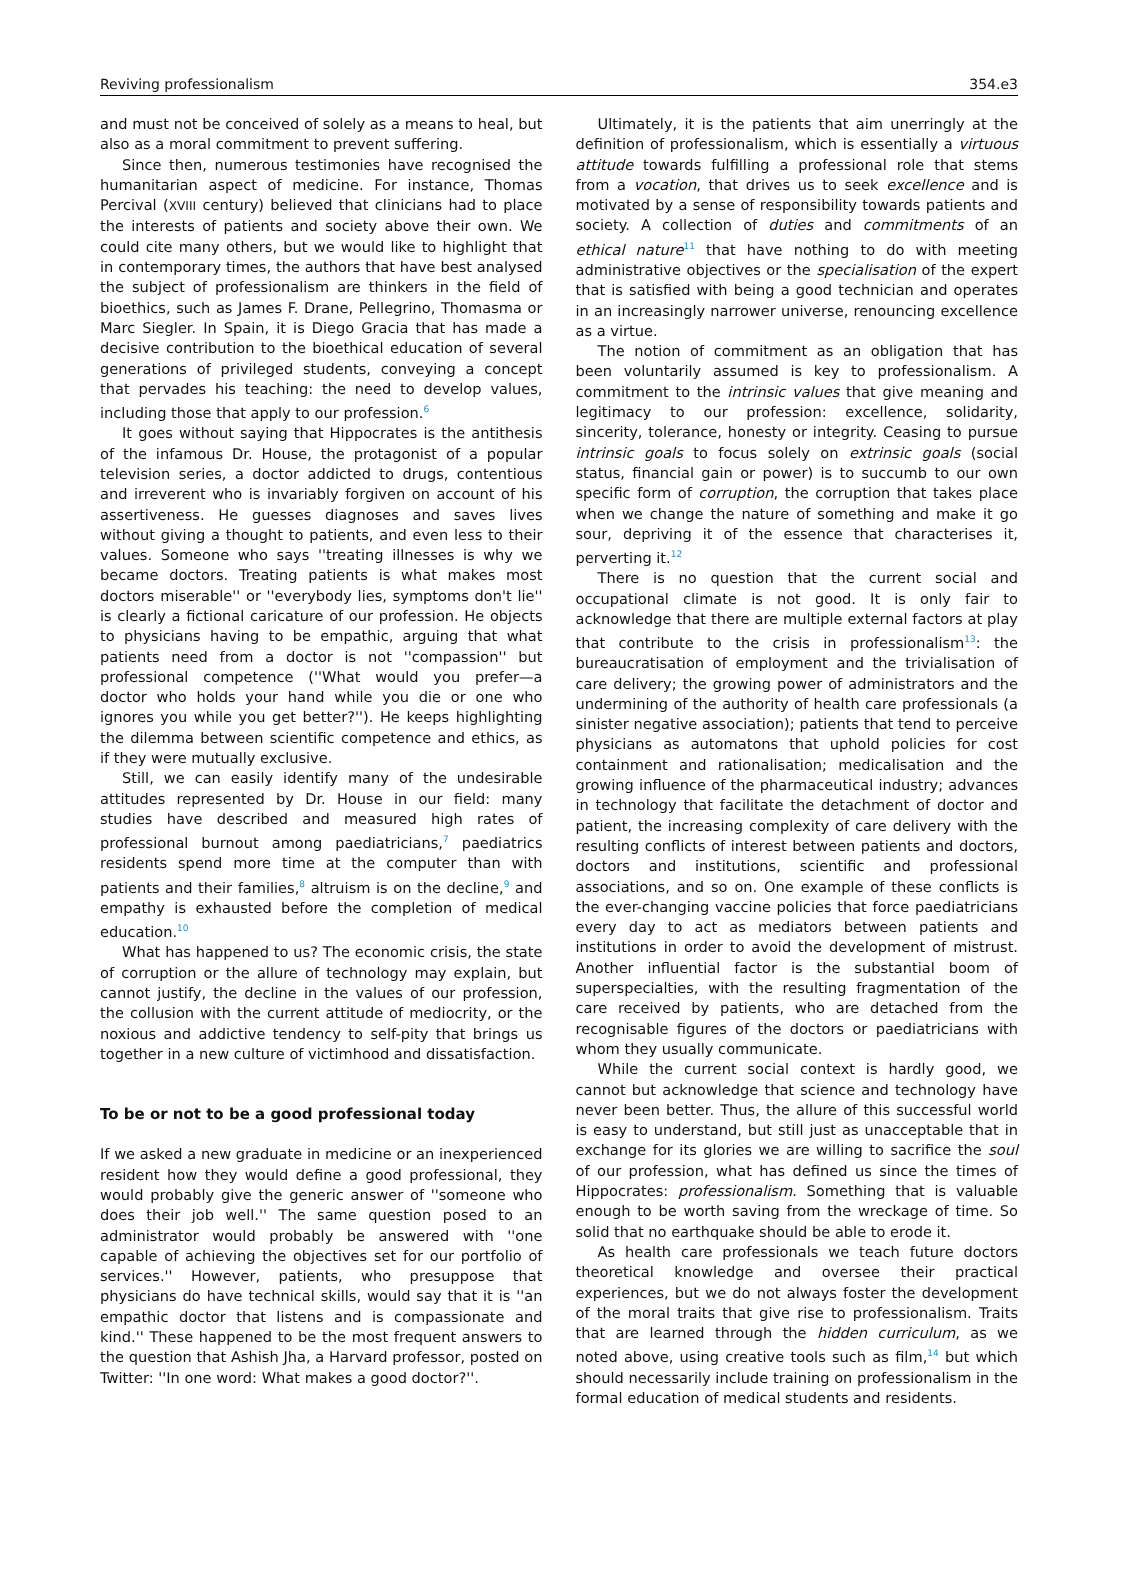Reviving professionalism 354.e3
and must not be conceived of solely as a means to heal, but also as a moral commitment to prevent suffering.
Since then, numerous testimonies have recognised the humanitarian aspect of medicine. For instance, Thomas Percival (XVIII century) believed that clinicians had to place the interests of patients and society above their own. We could cite many others, but we would like to highlight that in contemporary times, the authors that have best analysed the subject of professionalism are thinkers in the field of bioethics, such as James F. Drane, Pellegrino, Thomasma or Marc Siegler. In Spain, it is Diego Gracia that has made a decisive contribution to the bioethical education of several generations of privileged students, conveying a concept that pervades his teaching: the need to develop values, including those that apply to our profession.<sup>6</sup>
It goes without saying that Hippocrates is the antithesis of the infamous Dr. House, the protagonist of a popular television series, a doctor addicted to drugs, contentious and irreverent who is invariably forgiven on account of his assertiveness. He guesses diagnoses and saves lives without giving a thought to patients, and even less to their values. Someone who says ''treating illnesses is why we became doctors. Treating patients is what makes most doctors miserable'' or ''everybody lies, symptoms don't lie'' is clearly a fictional caricature of our profession. He objects to physicians having to be empathic, arguing that what patients need from a doctor is not ''compassion'' but professional competence (''What would you prefer—a doctor who holds your hand while you die or one who ignores you while you get better?''). He keeps highlighting the dilemma between scientific competence and ethics, as if they were mutually exclusive.
Still, we can easily identify many of the undesirable attitudes represented by Dr. House in our field: many studies have described and measured high rates of professional burnout among paediatricians,<sup>7</sup> paediatrics residents spend more time at the computer than with patients and their families,<sup>8</sup> altruism is on the decline,<sup>9</sup> and empathy is exhausted before the completion of medical education.<sup>10</sup>
What has happened to us? The economic crisis, the state of corruption or the allure of technology may explain, but cannot justify, the decline in the values of our profession, the collusion with the current attitude of mediocrity, or the noxious and addictive tendency to self-pity that brings us together in a new culture of victimhood and dissatisfaction.
To be or not to be a good professional today
If we asked a new graduate in medicine or an inexperienced resident how they would define a good professional, they would probably give the generic answer of ''someone who does their job well.'' The same question posed to an administrator would probably be answered with ''one capable of achieving the objectives set for our portfolio of services.'' However, patients, who presuppose that physicians do have technical skills, would say that it is ''an empathic doctor that listens and is compassionate and kind.'' These happened to be the most frequent answers to the question that Ashish Jha, a Harvard professor, posted on Twitter: ''In one word: What makes a good doctor?''.
Ultimately, it is the patients that aim unerringly at the definition of professionalism, which is essentially a virtuous attitude towards fulfilling a professional role that stems from a vocation, that drives us to seek excellence and is motivated by a sense of responsibility towards patients and society. A collection of duties and commitments of an ethical nature<sup>11</sup> that have nothing to do with meeting administrative objectives or the specialisation of the expert that is satisfied with being a good technician and operates in an increasingly narrower universe, renouncing excellence as a virtue.
The notion of commitment as an obligation that has been voluntarily assumed is key to professionalism. A commitment to the intrinsic values that give meaning and legitimacy to our profession: excellence, solidarity, sincerity, tolerance, honesty or integrity. Ceasing to pursue intrinsic goals to focus solely on extrinsic goals (social status, financial gain or power) is to succumb to our own specific form of corruption, the corruption that takes place when we change the nature of something and make it go sour, depriving it of the essence that characterises it, perverting it.<sup>12</sup>
There is no question that the current social and occupational climate is not good. It is only fair to acknowledge that there are multiple external factors at play that contribute to the crisis in professionalism<sup>13</sup>: the bureaucratisation of employment and the trivialisation of care delivery; the growing power of administrators and the undermining of the authority of health care professionals (a sinister negative association); patients that tend to perceive physicians as automatons that uphold policies for cost containment and rationalisation; medicalisation and the growing influence of the pharmaceutical industry; advances in technology that facilitate the detachment of doctor and patient, the increasing complexity of care delivery with the resulting conflicts of interest between patients and doctors, doctors and institutions, scientific and professional associations, and so on. One example of these conflicts is the ever-changing vaccine policies that force paediatricians every day to act as mediators between patients and institutions in order to avoid the development of mistrust. Another influential factor is the substantial boom of superspecialties, with the resulting fragmentation of the care received by patients, who are detached from the recognisable figures of the doctors or paediatricians with whom they usually communicate.
While the current social context is hardly good, we cannot but acknowledge that science and technology have never been better. Thus, the allure of this successful world is easy to understand, but still just as unacceptable that in exchange for its glories we are willing to sacrifice the soul of our profession, what has defined us since the times of Hippocrates: professionalism. Something that is valuable enough to be worth saving from the wreckage of time. So solid that no earthquake should be able to erode it.
As health care professionals we teach future doctors theoretical knowledge and oversee their practical experiences, but we do not always foster the development of the moral traits that give rise to professionalism. Traits that are learned through the hidden curriculum, as we noted above, using creative tools such as film,<sup>14</sup> but which should necessarily include training on professionalism in the formal education of medical students and residents.